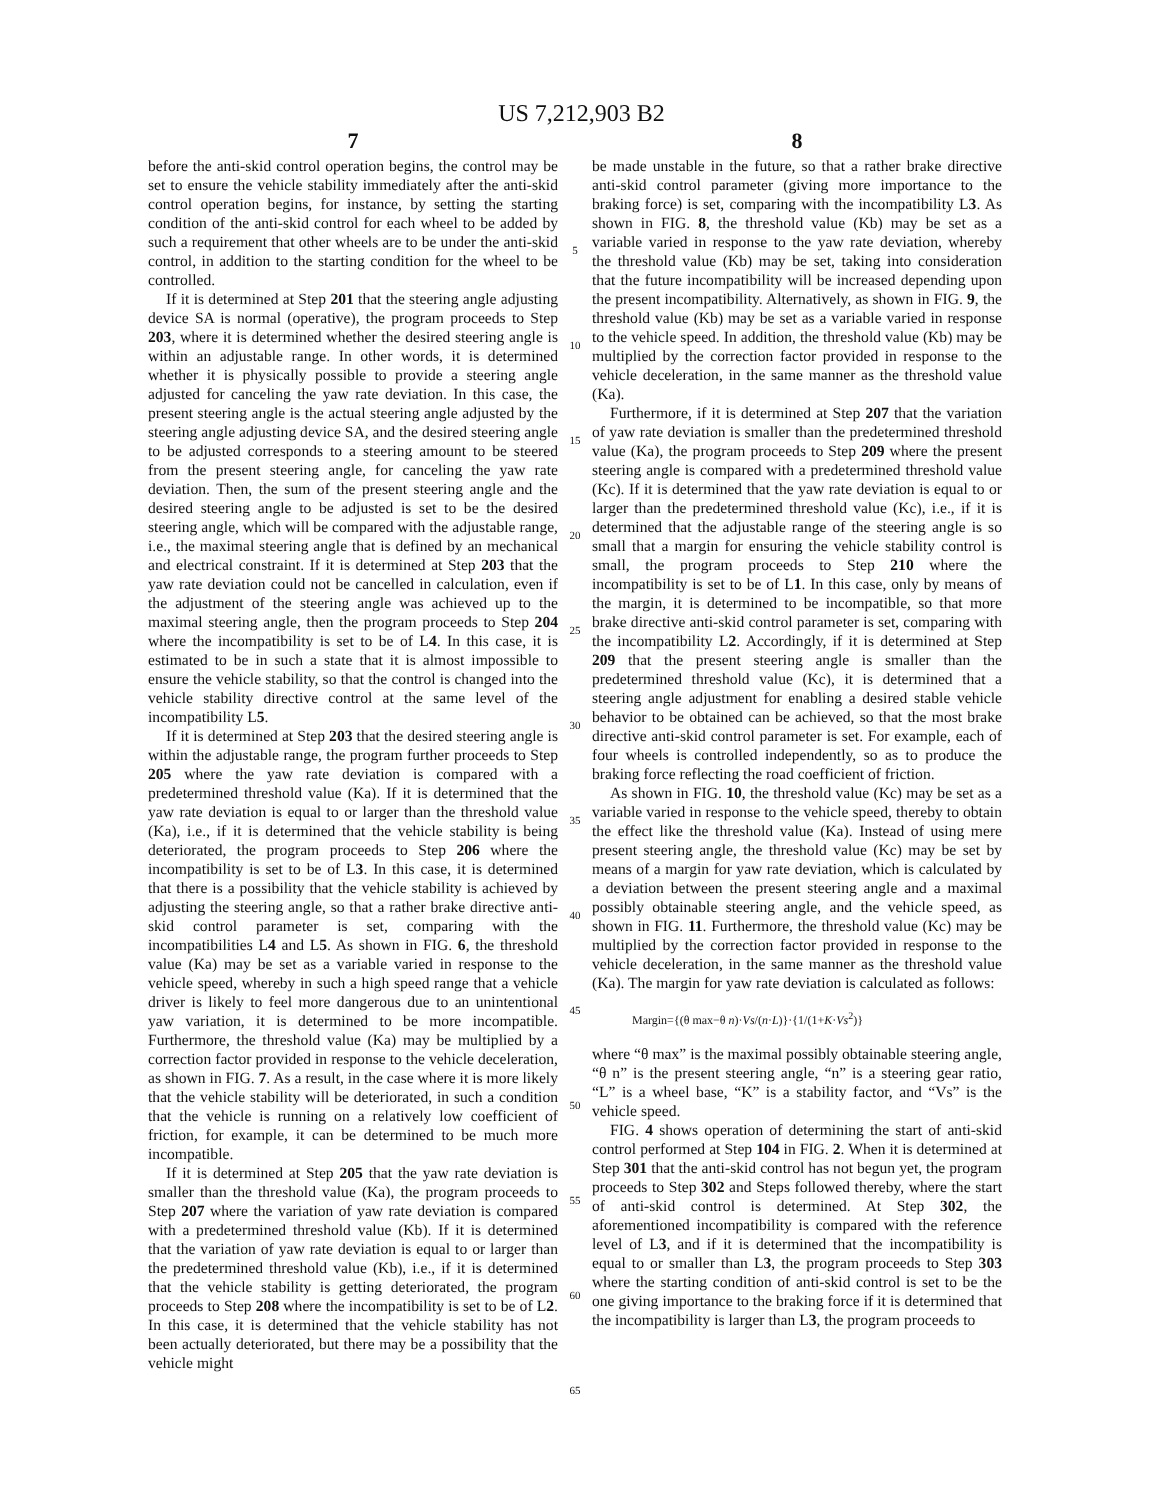US 7,212,903 B2
7
before the anti-skid control operation begins, the control may be set to ensure the vehicle stability immediately after the anti-skid control operation begins, for instance, by setting the starting condition of the anti-skid control for each wheel to be added by such a requirement that other wheels are to be under the anti-skid control, in addition to the starting condition for the wheel to be controlled.
If it is determined at Step 201 that the steering angle adjusting device SA is normal (operative), the program proceeds to Step 203, where it is determined whether the desired steering angle is within an adjustable range. In other words, it is determined whether it is physically possible to provide a steering angle adjusted for canceling the yaw rate deviation. In this case, the present steering angle is the actual steering angle adjusted by the steering angle adjusting device SA, and the desired steering angle to be adjusted corresponds to a steering amount to be steered from the present steering angle, for canceling the yaw rate deviation. Then, the sum of the present steering angle and the desired steering angle to be adjusted is set to be the desired steering angle, which will be compared with the adjustable range, i.e., the maximal steering angle that is defined by an mechanical and electrical constraint. If it is determined at Step 203 that the yaw rate deviation could not be cancelled in calculation, even if the adjustment of the steering angle was achieved up to the maximal steering angle, then the program proceeds to Step 204 where the incompatibility is set to be of L4. In this case, it is estimated to be in such a state that it is almost impossible to ensure the vehicle stability, so that the control is changed into the vehicle stability directive control at the same level of the incompatibility L5.
If it is determined at Step 203 that the desired steering angle is within the adjustable range, the program further proceeds to Step 205 where the yaw rate deviation is compared with a predetermined threshold value (Ka). If it is determined that the yaw rate deviation is equal to or larger than the threshold value (Ka), i.e., if it is determined that the vehicle stability is being deteriorated, the program proceeds to Step 206 where the incompatibility is set to be of L3. In this case, it is determined that there is a possibility that the vehicle stability is achieved by adjusting the steering angle, so that a rather brake directive anti-skid control parameter is set, comparing with the incompatibilities L4 and L5. As shown in FIG. 6, the threshold value (Ka) may be set as a variable varied in response to the vehicle speed, whereby in such a high speed range that a vehicle driver is likely to feel more dangerous due to an unintentional yaw variation, it is determined to be more incompatible. Furthermore, the threshold value (Ka) may be multiplied by a correction factor provided in response to the vehicle deceleration, as shown in FIG. 7. As a result, in the case where it is more likely that the vehicle stability will be deteriorated, in such a condition that the vehicle is running on a relatively low coefficient of friction, for example, it can be determined to be much more incompatible.
If it is determined at Step 205 that the yaw rate deviation is smaller than the threshold value (Ka), the program proceeds to Step 207 where the variation of yaw rate deviation is compared with a predetermined threshold value (Kb). If it is determined that the variation of yaw rate deviation is equal to or larger than the predetermined threshold value (Kb), i.e., if it is determined that the vehicle stability is getting deteriorated, the program proceeds to Step 208 where the incompatibility is set to be of L2. In this case, it is determined that the vehicle stability has not been actually deteriorated, but there may be a possibility that the vehicle might
5
10
15
20
25
30
35
40
45
50
55
60
65
8
be made unstable in the future, so that a rather brake directive anti-skid control parameter (giving more importance to the braking force) is set, comparing with the incompatibility L3. As shown in FIG. 8, the threshold value (Kb) may be set as a variable varied in response to the yaw rate deviation, whereby the threshold value (Kb) may be set, taking into consideration that the future incompatibility will be increased depending upon the present incompatibility. Alternatively, as shown in FIG. 9, the threshold value (Kb) may be set as a variable varied in response to the vehicle speed. In addition, the threshold value (Kb) may be multiplied by the correction factor provided in response to the vehicle deceleration, in the same manner as the threshold value (Ka).
Furthermore, if it is determined at Step 207 that the variation of yaw rate deviation is smaller than the predetermined threshold value (Ka), the program proceeds to Step 209 where the present steering angle is compared with a predetermined threshold value (Kc). If it is determined that the yaw rate deviation is equal to or larger than the predetermined threshold value (Kc), i.e., if it is determined that the adjustable range of the steering angle is so small that a margin for ensuring the vehicle stability control is small, the program proceeds to Step 210 where the incompatibility is set to be of L1. In this case, only by means of the margin, it is determined to be incompatible, so that more brake directive anti-skid control parameter is set, comparing with the incompatibility L2. Accordingly, if it is determined at Step 209 that the present steering angle is smaller than the predetermined threshold value (Kc), it is determined that a steering angle adjustment for enabling a desired stable vehicle behavior to be obtained can be achieved, so that the most brake directive anti-skid control parameter is set. For example, each of four wheels is controlled independently, so as to produce the braking force reflecting the road coefficient of friction.
As shown in FIG. 10, the threshold value (Kc) may be set as a variable varied in response to the vehicle speed, thereby to obtain the effect like the threshold value (Ka). Instead of using mere present steering angle, the threshold value (Kc) may be set by means of a margin for yaw rate deviation, which is calculated by a deviation between the present steering angle and a maximal possibly obtainable steering angle, and the vehicle speed, as shown in FIG. 11. Furthermore, the threshold value (Kc) may be multiplied by the correction factor provided in response to the vehicle deceleration, in the same manner as the threshold value (Ka). The margin for yaw rate deviation is calculated as follows:
Margin={(θ max−θ n)·Vs/(n·L)}·{1/(1+K·Vs<sup>2</sup>)}
where “θ max” is the maximal possibly obtainable steering angle, “θ n” is the present steering angle, “n” is a steering gear ratio, “L” is a wheel base, “K” is a stability factor, and “Vs” is the vehicle speed.
FIG. 4 shows operation of determining the start of anti-skid control performed at Step 104 in FIG. 2. When it is determined at Step 301 that the anti-skid control has not begun yet, the program proceeds to Step 302 and Steps followed thereby, where the start of anti-skid control is determined. At Step 302, the aforementioned incompatibility is compared with the reference level of L3, and if it is determined that the incompatibility is equal to or smaller than L3, the program proceeds to Step 303 where the starting condition of anti-skid control is set to be the one giving importance to the braking force if it is determined that the incompatibility is larger than L3, the program proceeds to